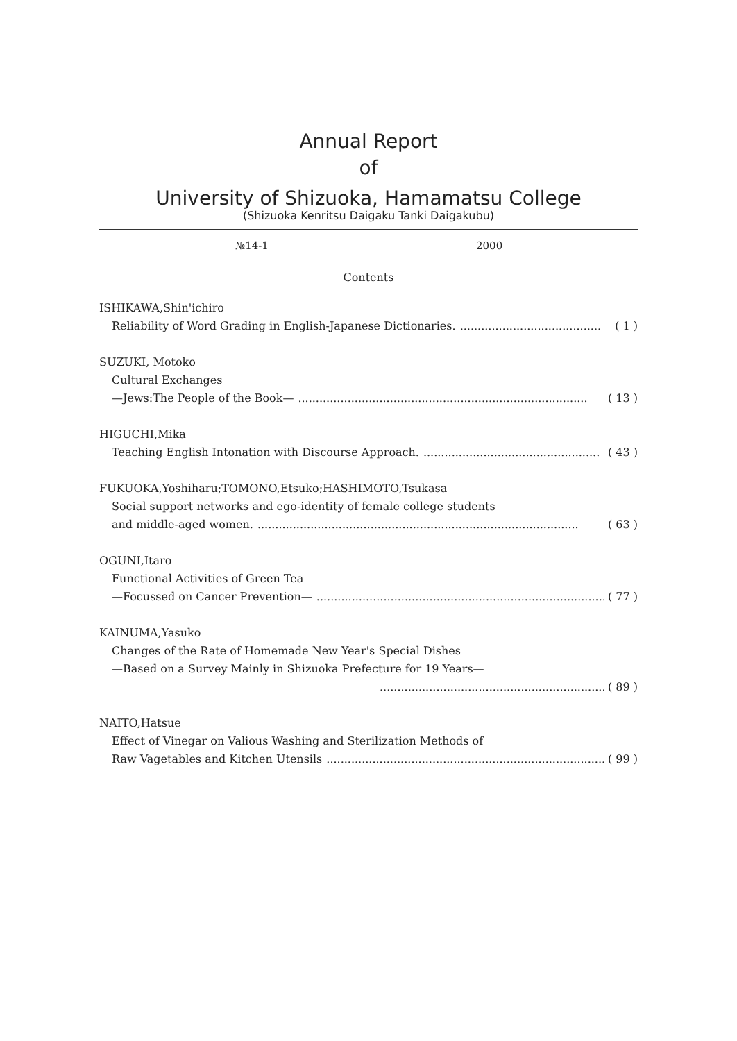Annual Report
of
University of Shizuoka, Hamamatsu College
(Shizuoka Kenritsu Daigaku Tanki Daigakubu)
№14-1 2000
Contents
ISHIKAWA,Shin'ichiro
Reliability of Word Grading in English-Japanese Dictionaries......................................... ( 1 )
SUZUKI, Motoko
Cultural Exchanges
—Jews:The People of the Book—.................................................................................. ( 13 )
HIGUCHI,Mika
Teaching English Intonation with Discourse Approach................................................... ( 43 )
FUKUOKA,Yoshiharu;TOMONO,Etsuko;HASHIMOTO,Tsukasa
Social support networks and ego-identity of female college students
and middle-aged women............................................................................................ ( 63 )
OGUNI,Itaro
Functional Activities of Green Tea
—Focussed on Cancer Prevention—.................................................................................. ( 77 )
KAINUMA,Yasuko
Changes of the Rate of Homemade New Year's Special Dishes
—Based on a Survey Mainly in Shizuoka Prefecture for 19 Years—
.................................................................. ( 89 )
NAITO,Hatsue
Effect of Vinegar on Valious Washing and Sterilization Methods of
Raw Vagetables and Kitchen Utensils................................................................................. ( 99 )